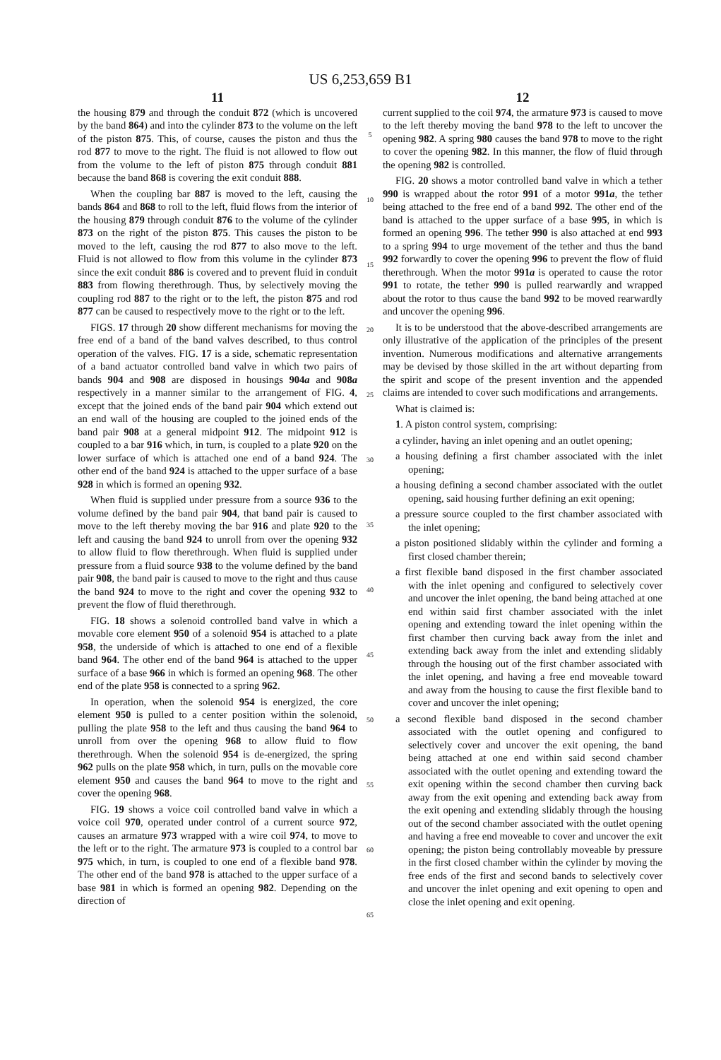US 6,253,659 B1
11
the housing 879 and through the conduit 872 (which is uncovered by the band 864) and into the cylinder 873 to the volume on the left of the piston 875. This, of course, causes the piston and thus the rod 877 to move to the right. The fluid is not allowed to flow out from the volume to the left of piston 875 through conduit 881 because the band 868 is covering the exit conduit 888.
When the coupling bar 887 is moved to the left, causing the bands 864 and 868 to roll to the left, fluid flows from the interior of the housing 879 through conduit 876 to the volume of the cylinder 873 on the right of the piston 875. This causes the piston to be moved to the left, causing the rod 877 to also move to the left. Fluid is not allowed to flow from this volume in the cylinder 873 since the exit conduit 886 is covered and to prevent fluid in conduit 883 from flowing therethrough. Thus, by selectively moving the coupling rod 887 to the right or to the left, the piston 875 and rod 877 can be caused to respectively move to the right or to the left.
FIGS. 17 through 20 show different mechanisms for moving the free end of a band of the band valves described, to thus control operation of the valves. FIG. 17 is a side, schematic representation of a band actuator controlled band valve in which two pairs of bands 904 and 908 are disposed in housings 904a and 908a respectively in a manner similar to the arrangement of FIG. 4, except that the joined ends of the band pair 904 which extend out an end wall of the housing are coupled to the joined ends of the band pair 908 at a general midpoint 912. The midpoint 912 is coupled to a bar 916 which, in turn, is coupled to a plate 920 on the lower surface of which is attached one end of a band 924. The other end of the band 924 is attached to the upper surface of a base 928 in which is formed an opening 932.
When fluid is supplied under pressure from a source 936 to the volume defined by the band pair 904, that band pair is caused to move to the left thereby moving the bar 916 and plate 920 to the left and causing the band 924 to unroll from over the opening 932 to allow fluid to flow therethrough. When fluid is supplied under pressure from a fluid source 938 to the volume defined by the band pair 908, the band pair is caused to move to the right and thus cause the band 924 to move to the right and cover the opening 932 to prevent the flow of fluid therethrough.
FIG. 18 shows a solenoid controlled band valve in which a movable core element 950 of a solenoid 954 is attached to a plate 958, the underside of which is attached to one end of a flexible band 964. The other end of the band 964 is attached to the upper surface of a base 966 in which is formed an opening 968. The other end of the plate 958 is connected to a spring 962.
In operation, when the solenoid 954 is energized, the core element 950 is pulled to a center position within the solenoid, pulling the plate 958 to the left and thus causing the band 964 to unroll from over the opening 968 to allow fluid to flow therethrough. When the solenoid 954 is de-energized, the spring 962 pulls on the plate 958 which, in turn, pulls on the movable core element 950 and causes the band 964 to move to the right and cover the opening 968.
FIG. 19 shows a voice coil controlled band valve in which a voice coil 970, operated under control of a current source 972, causes an armature 973 wrapped with a wire coil 974, to move to the left or to the right. The armature 973 is coupled to a control bar 975 which, in turn, is coupled to one end of a flexible band 978. The other end of the band 978 is attached to the upper surface of a base 981 in which is formed an opening 982. Depending on the direction of
5
10
15
20
25
30
35
40
45
50
55
60
65
12
current supplied to the coil 974, the armature 973 is caused to move to the left thereby moving the band 978 to the left to uncover the opening 982. A spring 980 causes the band 978 to move to the right to cover the opening 982. In this manner, the flow of fluid through the opening 982 is controlled.
FIG. 20 shows a motor controlled band valve in which a tether 990 is wrapped about the rotor 991 of a motor 991a, the tether being attached to the free end of a band 992. The other end of the band is attached to the upper surface of a base 995, in which is formed an opening 996. The tether 990 is also attached at end 993 to a spring 994 to urge movement of the tether and thus the band 992 forwardly to cover the opening 996 to prevent the flow of fluid therethrough. When the motor 991a is operated to cause the rotor 991 to rotate, the tether 990 is pulled rearwardly and wrapped about the rotor to thus cause the band 992 to be moved rearwardly and uncover the opening 996.
It is to be understood that the above-described arrangements are only illustrative of the application of the principles of the present invention. Numerous modifications and alternative arrangements may be devised by those skilled in the art without departing from the spirit and scope of the present invention and the appended claims are intended to cover such modifications and arrangements.
What is claimed is:
1. A piston control system, comprising:
a cylinder, having an inlet opening and an outlet opening;
a housing defining a first chamber associated with the inlet opening;
a housing defining a second chamber associated with the outlet opening, said housing further defining an exit opening;
a pressure source coupled to the first chamber associated with the inlet opening;
a piston positioned slidably within the cylinder and forming a first closed chamber therein;
a first flexible band disposed in the first chamber associated with the inlet opening and configured to selectively cover and uncover the inlet opening, the band being attached at one end within said first chamber associated with the inlet opening and extending toward the inlet opening within the first chamber then curving back away from the inlet and extending back away from the inlet and extending slidably through the housing out of the first chamber associated with the inlet opening, and having a free end moveable toward and away from the housing to cause the first flexible band to cover and uncover the inlet opening;
a second flexible band disposed in the second chamber associated with the outlet opening and configured to selectively cover and uncover the exit opening, the band being attached at one end within said second chamber associated with the outlet opening and extending toward the exit opening within the second chamber then curving back away from the exit opening and extending back away from the exit opening and extending slidably through the housing out of the second chamber associated with the outlet opening and having a free end moveable to cover and uncover the exit opening; the piston being controllably moveable by pressure in the first closed chamber within the cylinder by moving the free ends of the first and second bands to selectively cover and uncover the inlet opening and exit opening to open and close the inlet opening and exit opening.